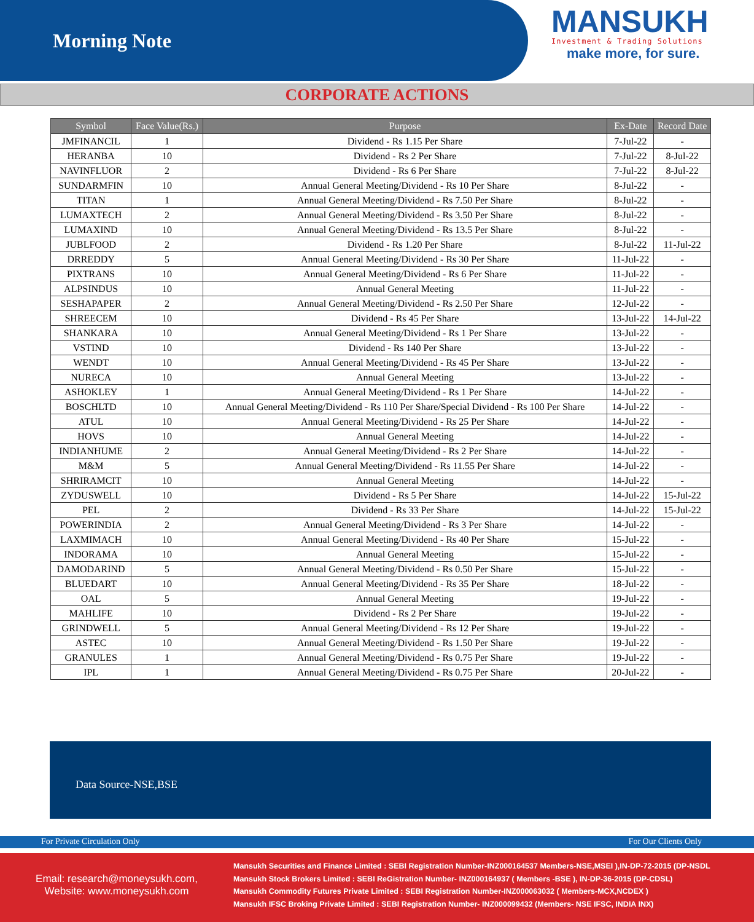Morning Note
MANSUKH
Investment & Trading Solutions
make more, for sure.
CORPORATE ACTIONS
| Symbol | Face Value(Rs.) | Purpose | Ex-Date | Record Date |
| --- | --- | --- | --- | --- |
| JMFINANCIL | 1 | Dividend - Rs 1.15 Per Share | 7-Jul-22 | - |
| HERANBA | 10 | Dividend - Rs 2 Per Share | 7-Jul-22 | 8-Jul-22 |
| NAVINFLUOR | 2 | Dividend - Rs 6 Per Share | 7-Jul-22 | 8-Jul-22 |
| SUNDARMFIN | 10 | Annual General Meeting/Dividend - Rs 10 Per Share | 8-Jul-22 | - |
| TITAN | 1 | Annual General Meeting/Dividend - Rs 7.50 Per Share | 8-Jul-22 | - |
| LUMAXTECH | 2 | Annual General Meeting/Dividend - Rs 3.50 Per Share | 8-Jul-22 | - |
| LUMAXIND | 10 | Annual General Meeting/Dividend - Rs 13.5 Per Share | 8-Jul-22 | - |
| JUBLFOOD | 2 | Dividend - Rs 1.20 Per Share | 8-Jul-22 | 11-Jul-22 |
| DRREDDY | 5 | Annual General Meeting/Dividend - Rs 30 Per Share | 11-Jul-22 | - |
| PIXTRANS | 10 | Annual General Meeting/Dividend - Rs 6 Per Share | 11-Jul-22 | - |
| ALPSINDUS | 10 | Annual General Meeting | 11-Jul-22 | - |
| SESHAPAPER | 2 | Annual General Meeting/Dividend - Rs 2.50 Per Share | 12-Jul-22 | - |
| SHREECEM | 10 | Dividend - Rs 45 Per Share | 13-Jul-22 | 14-Jul-22 |
| SHANKARA | 10 | Annual General Meeting/Dividend - Rs 1 Per Share | 13-Jul-22 | - |
| VSTIND | 10 | Dividend - Rs 140 Per Share | 13-Jul-22 | - |
| WENDT | 10 | Annual General Meeting/Dividend - Rs 45 Per Share | 13-Jul-22 | - |
| NURECA | 10 | Annual General Meeting | 13-Jul-22 | - |
| ASHOKLEY | 1 | Annual General Meeting/Dividend - Rs 1 Per Share | 14-Jul-22 | - |
| BOSCHLTD | 10 | Annual General Meeting/Dividend - Rs 110 Per Share/Special Dividend - Rs 100 Per Share | 14-Jul-22 | - |
| ATUL | 10 | Annual General Meeting/Dividend - Rs 25 Per Share | 14-Jul-22 | - |
| HOVS | 10 | Annual General Meeting | 14-Jul-22 | - |
| INDIANHUME | 2 | Annual General Meeting/Dividend - Rs 2 Per Share | 14-Jul-22 | - |
| M&M | 5 | Annual General Meeting/Dividend - Rs 11.55 Per Share | 14-Jul-22 | - |
| SHRIRAMCIT | 10 | Annual General Meeting | 14-Jul-22 | - |
| ZYDUSWELL | 10 | Dividend - Rs 5 Per Share | 14-Jul-22 | 15-Jul-22 |
| PEL | 2 | Dividend - Rs 33 Per Share | 14-Jul-22 | 15-Jul-22 |
| POWERINDIA | 2 | Annual General Meeting/Dividend - Rs 3 Per Share | 14-Jul-22 | - |
| LAXMIMACH | 10 | Annual General Meeting/Dividend - Rs 40 Per Share | 15-Jul-22 | - |
| INDORAMA | 10 | Annual General Meeting | 15-Jul-22 | - |
| DAMODARIND | 5 | Annual General Meeting/Dividend - Rs 0.50 Per Share | 15-Jul-22 | - |
| BLUEDART | 10 | Annual General Meeting/Dividend - Rs 35 Per Share | 18-Jul-22 | - |
| OAL | 5 | Annual General Meeting | 19-Jul-22 | - |
| MAHLIFE | 10 | Dividend - Rs 2 Per Share | 19-Jul-22 | - |
| GRINDWELL | 5 | Annual General Meeting/Dividend - Rs 12 Per Share | 19-Jul-22 | - |
| ASTEC | 10 | Annual General Meeting/Dividend - Rs 1.50 Per Share | 19-Jul-22 | - |
| GRANULES | 1 | Annual General Meeting/Dividend - Rs 0.75 Per Share | 19-Jul-22 | - |
| IPL | 1 | Annual General Meeting/Dividend - Rs 0.75 Per Share | 20-Jul-22 | - |
Data Source-NSE,BSE
For Private Circulation Only For Our Clients Only
Email: research@moneysukh.com,
Website: www.moneysukh.com
Mansukh Securities and Finance Limited : SEBI Registration Number-INZ000164537 Members-NSE,MSEI ),IN-DP-72-2015 (DP-NSDL
Mansukh Stock Brokers Limited : SEBI ReGistration Number- INZ000164937 ( Members -BSE ), IN-DP-36-2015 (DP-CDSL)
Mansukh Commodity Futures Private Limited : SEBI Registration Number-INZ000063032 ( Members-MCX,NCDEX )
Mansukh IFSC Broking Private Limited : SEBI Registration Number- INZ000099432 (Members- NSE IFSC, INDIA INX)